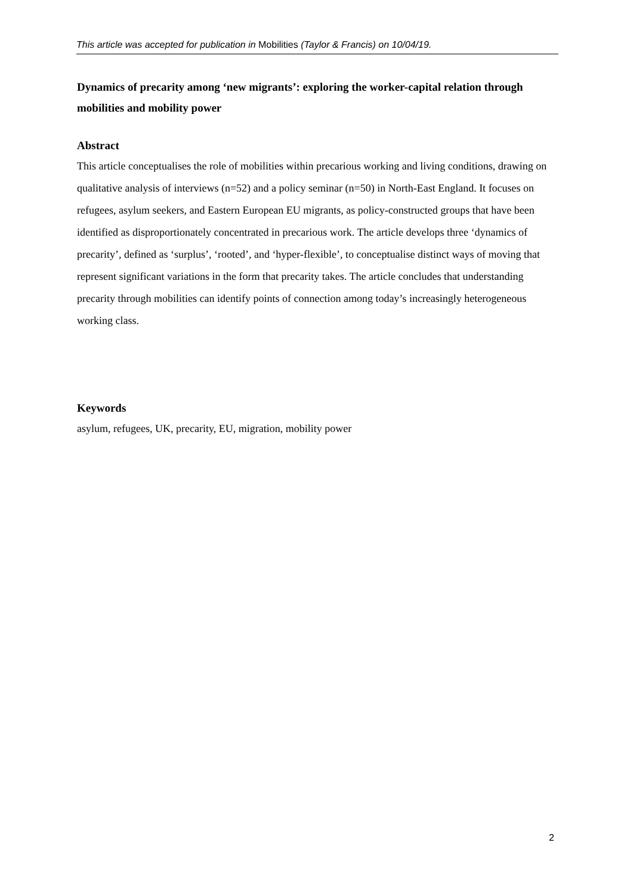This article was accepted for publication in Mobilities (Taylor & Francis) on 10/04/19.
Dynamics of precarity among ‘new migrants’: exploring the worker-capital relation through mobilities and mobility power
Abstract
This article conceptualises the role of mobilities within precarious working and living conditions, drawing on qualitative analysis of interviews (n=52) and a policy seminar (n=50) in North-East England. It focuses on refugees, asylum seekers, and Eastern European EU migrants, as policy-constructed groups that have been identified as disproportionately concentrated in precarious work. The article develops three ‘dynamics of precarity’, defined as ‘surplus’, ‘rooted’, and ‘hyper-flexible’, to conceptualise distinct ways of moving that represent significant variations in the form that precarity takes. The article concludes that understanding precarity through mobilities can identify points of connection among today’s increasingly heterogeneous working class.
Keywords
asylum, refugees, UK, precarity, EU, migration, mobility power
2